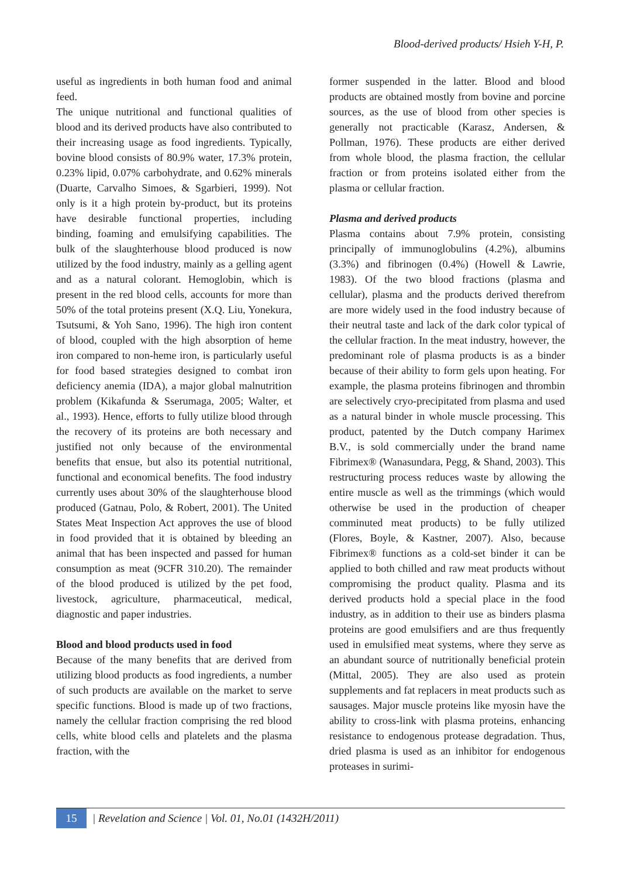Blood-derived products/ Hsieh Y-H, P.
useful as ingredients in both human food and animal feed.
The unique nutritional and functional qualities of blood and its derived products have also contributed to their increasing usage as food ingredients. Typically, bovine blood consists of 80.9% water, 17.3% protein, 0.23% lipid, 0.07% carbohydrate, and 0.62% minerals (Duarte, Carvalho Simoes, & Sgarbieri, 1999). Not only is it a high protein by-product, but its proteins have desirable functional properties, including binding, foaming and emulsifying capabilities. The bulk of the slaughterhouse blood produced is now utilized by the food industry, mainly as a gelling agent and as a natural colorant. Hemoglobin, which is present in the red blood cells, accounts for more than 50% of the total proteins present (X.Q. Liu, Yonekura, Tsutsumi, & Yoh Sano, 1996). The high iron content of blood, coupled with the high absorption of heme iron compared to non-heme iron, is particularly useful for food based strategies designed to combat iron deficiency anemia (IDA), a major global malnutrition problem (Kikafunda & Sserumaga, 2005; Walter, et al., 1993). Hence, efforts to fully utilize blood through the recovery of its proteins are both necessary and justified not only because of the environmental benefits that ensue, but also its potential nutritional, functional and economical benefits. The food industry currently uses about 30% of the slaughterhouse blood produced (Gatnau, Polo, & Robert, 2001). The United States Meat Inspection Act approves the use of blood in food provided that it is obtained by bleeding an animal that has been inspected and passed for human consumption as meat (9CFR 310.20). The remainder of the blood produced is utilized by the pet food, livestock, agriculture, pharmaceutical, medical, diagnostic and paper industries.
Blood and blood products used in food
Because of the many benefits that are derived from utilizing blood products as food ingredients, a number of such products are available on the market to serve specific functions. Blood is made up of two fractions, namely the cellular fraction comprising the red blood cells, white blood cells and platelets and the plasma fraction, with the
former suspended in the latter. Blood and blood products are obtained mostly from bovine and porcine sources, as the use of blood from other species is generally not practicable (Karasz, Andersen, & Pollman, 1976). These products are either derived from whole blood, the plasma fraction, the cellular fraction or from proteins isolated either from the plasma or cellular fraction.
Plasma and derived products
Plasma contains about 7.9% protein, consisting principally of immunoglobulins (4.2%), albumins (3.3%) and fibrinogen (0.4%) (Howell & Lawrie, 1983). Of the two blood fractions (plasma and cellular), plasma and the products derived therefrom are more widely used in the food industry because of their neutral taste and lack of the dark color typical of the cellular fraction. In the meat industry, however, the predominant role of plasma products is as a binder because of their ability to form gels upon heating. For example, the plasma proteins fibrinogen and thrombin are selectively cryo-precipitated from plasma and used as a natural binder in whole muscle processing. This product, patented by the Dutch company Harimex B.V., is sold commercially under the brand name Fibrimex® (Wanasundara, Pegg, & Shand, 2003). This restructuring process reduces waste by allowing the entire muscle as well as the trimmings (which would otherwise be used in the production of cheaper comminuted meat products) to be fully utilized (Flores, Boyle, & Kastner, 2007). Also, because Fibrimex® functions as a cold-set binder it can be applied to both chilled and raw meat products without compromising the product quality. Plasma and its derived products hold a special place in the food industry, as in addition to their use as binders plasma proteins are good emulsifiers and are thus frequently used in emulsified meat systems, where they serve as an abundant source of nutritionally beneficial protein (Mittal, 2005). They are also used as protein supplements and fat replacers in meat products such as sausages. Major muscle proteins like myosin have the ability to cross-link with plasma proteins, enhancing resistance to endogenous protease degradation. Thus, dried plasma is used as an inhibitor for endogenous proteases in surimi-
15 | Revelation and Science | Vol. 01, No.01 (1432H/2011)